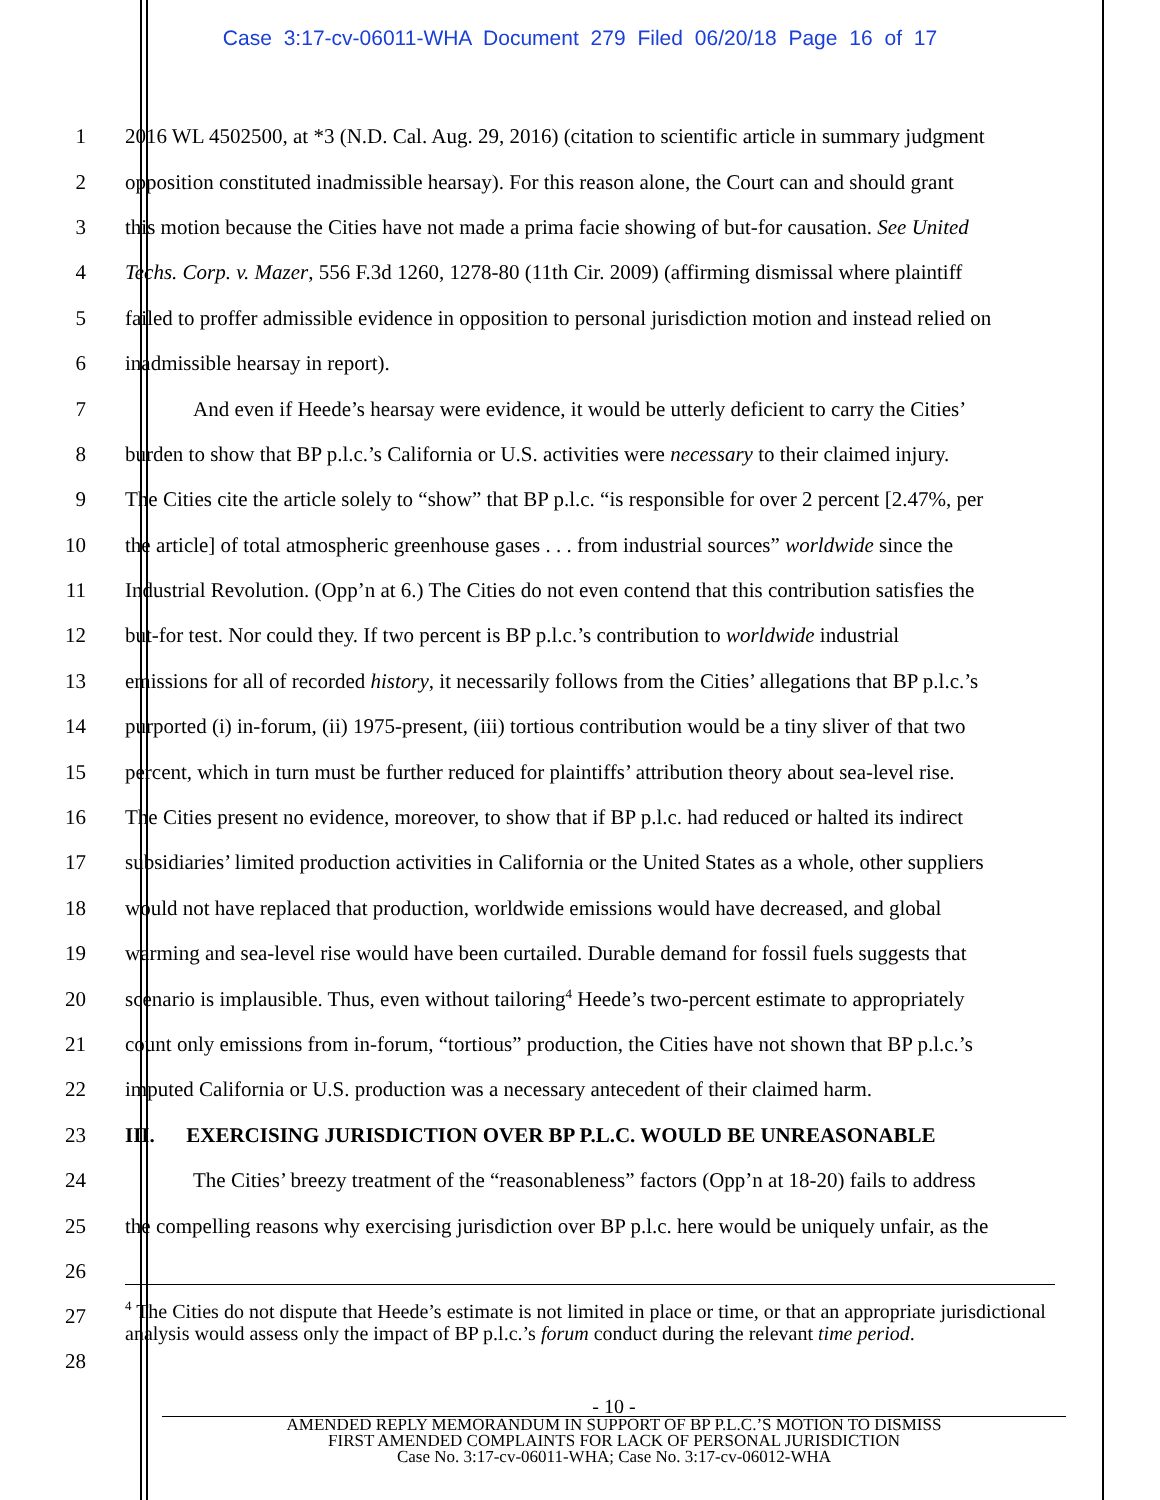Case 3:17-cv-06011-WHA Document 279 Filed 06/20/18 Page 16 of 17
1 2016 WL 4502500, at *3 (N.D. Cal. Aug. 29, 2016) (citation to scientific article in summary judgment
2 opposition constituted inadmissible hearsay). For this reason alone, the Court can and should grant
3 this motion because the Cities have not made a prima facie showing of but-for causation. See United
4 Techs. Corp. v. Mazer, 556 F.3d 1260, 1278-80 (11th Cir. 2009) (affirming dismissal where plaintiff
5 failed to proffer admissible evidence in opposition to personal jurisdiction motion and instead relied on
6 inadmissible hearsay in report).
7 And even if Heede’s hearsay were evidence, it would be utterly deficient to carry the Cities’
8 burden to show that BP p.l.c.’s California or U.S. activities were necessary to their claimed injury.
9 The Cities cite the article solely to “show” that BP p.l.c. “is responsible for over 2 percent [2.47%, per
10 the article] of total atmospheric greenhouse gases . . . from industrial sources” worldwide since the
11 Industrial Revolution. (Opp’n at 6.) The Cities do not even contend that this contribution satisfies the
12 but-for test. Nor could they. If two percent is BP p.l.c.’s contribution to worldwide industrial
13 emissions for all of recorded history, it necessarily follows from the Cities’ allegations that BP p.l.c.’s
14 purported (i) in-forum, (ii) 1975-present, (iii) tortious contribution would be a tiny sliver of that two
15 percent, which in turn must be further reduced for plaintiffs’ attribution theory about sea-level rise.
16 The Cities present no evidence, moreover, to show that if BP p.l.c. had reduced or halted its indirect
17 subsidiaries’ limited production activities in California or the United States as a whole, other suppliers
18 would not have replaced that production, worldwide emissions would have decreased, and global
19 warming and sea-level rise would have been curtailed. Durable demand for fossil fuels suggests that
20 scenario is implausible. Thus, even without tailoring<sup>4</sup> Heede’s two-percent estimate to appropriately
21 count only emissions from in-forum, “tortious” production, the Cities have not shown that BP p.l.c.’s
22 imputed California or U.S. production was a necessary antecedent of their claimed harm.
23 III. EXERCISING JURISDICTION OVER BP P.L.C. WOULD BE UNREASONABLE
24 The Cities’ breezy treatment of the “reasonableness” factors (Opp’n at 18-20) fails to address
25 the compelling reasons why exercising jurisdiction over BP p.l.c. here would be uniquely unfair, as the
26
27
28
<sup>4</sup> The Cities do not dispute that Heede’s estimate is not limited in place or time, or that an appropriate jurisdictional analysis would assess only the impact of BP p.l.c.’s forum conduct during the relevant time period.
- 10 -
AMENDED REPLY MEMORANDUM IN SUPPORT OF BP P.L.C.’S MOTION TO DISMISS
FIRST AMENDED COMPLAINTS FOR LACK OF PERSONAL JURISDICTION
Case No. 3:17-cv-06011-WHA; Case No. 3:17-cv-06012-WHA